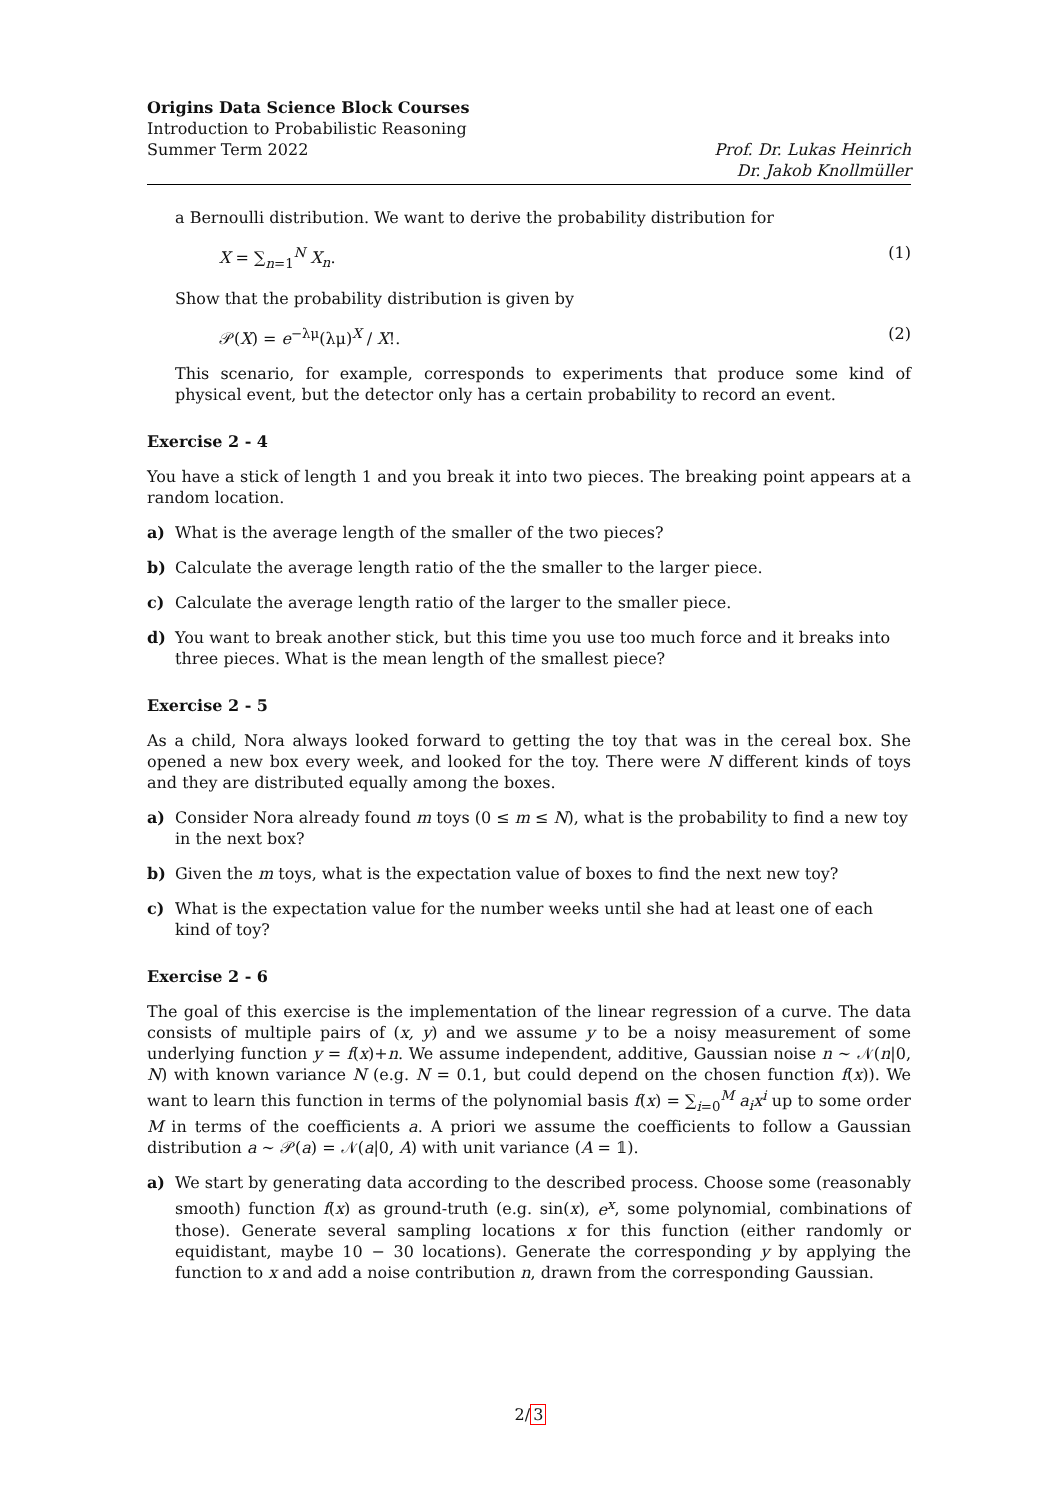Origins Data Science Block Courses
Introduction to Probabilistic Reasoning
Summer Term 2022
Prof. Dr. Lukas Heinrich
Dr. Jakob Knollmüller
a Bernoulli distribution. We want to derive the probability distribution for
X = ∑<sub>n=1</sub><sup>N</sup> X<sub>n</sub>. (1)
Show that the probability distribution is given by
𝒫(X) = e<sup>−λμ</sup>(λμ)<sup>X</sup> / X!. (2)
This scenario, for example, corresponds to experiments that produce some kind of physical event, but the detector only has a certain probability to record an event.
Exercise 2 - 4
You have a stick of length 1 and you break it into two pieces. The breaking point appears at a random location.
a) What is the average length of the smaller of the two pieces?
b) Calculate the average length ratio of the the smaller to the larger piece.
c) Calculate the average length ratio of the larger to the smaller piece.
d) You want to break another stick, but this time you use too much force and it breaks into three pieces. What is the mean length of the smallest piece?
Exercise 2 - 5
As a child, Nora always looked forward to getting the toy that was in the cereal box. She opened a new box every week, and looked for the toy. There were N different kinds of toys and they are distributed equally among the boxes.
a) Consider Nora already found m toys (0 ≤ m ≤ N), what is the probability to find a new toy in the next box?
b) Given the m toys, what is the expectation value of boxes to find the next new toy?
c) What is the expectation value for the number weeks until she had at least one of each kind of toy?
Exercise 2 - 6
The goal of this exercise is the implementation of the linear regression of a curve. The data consists of multiple pairs of (x, y) and we assume y to be a noisy measurement of some underlying function y = f(x)+n. We assume independent, additive, Gaussian noise n ∼ 𝒩(n|0, N) with known variance N (e.g. N = 0.1, but could depend on the chosen function f(x)). We want to learn this function in terms of the polynomial basis f(x) = ∑<sub>i=0</sub><sup>M</sup> a<sub>i</sub>x<sup>i</sup> up to some order M in terms of the coefficients a. A priori we assume the coefficients to follow a Gaussian distribution a ∼ 𝒫(a) = 𝒩(a|0, A) with unit variance (A = 𝟙).
a) We start by generating data according to the described process. Choose some (reasonably smooth) function f(x) as ground-truth (e.g. sin(x), e<sup>x</sup>, some polynomial, combinations of those). Generate several sampling locations x for this function (either randomly or equidistant, maybe 10 − 30 locations). Generate the corresponding y by applying the function to x and add a noise contribution n, drawn from the corresponding Gaussian.
2/3